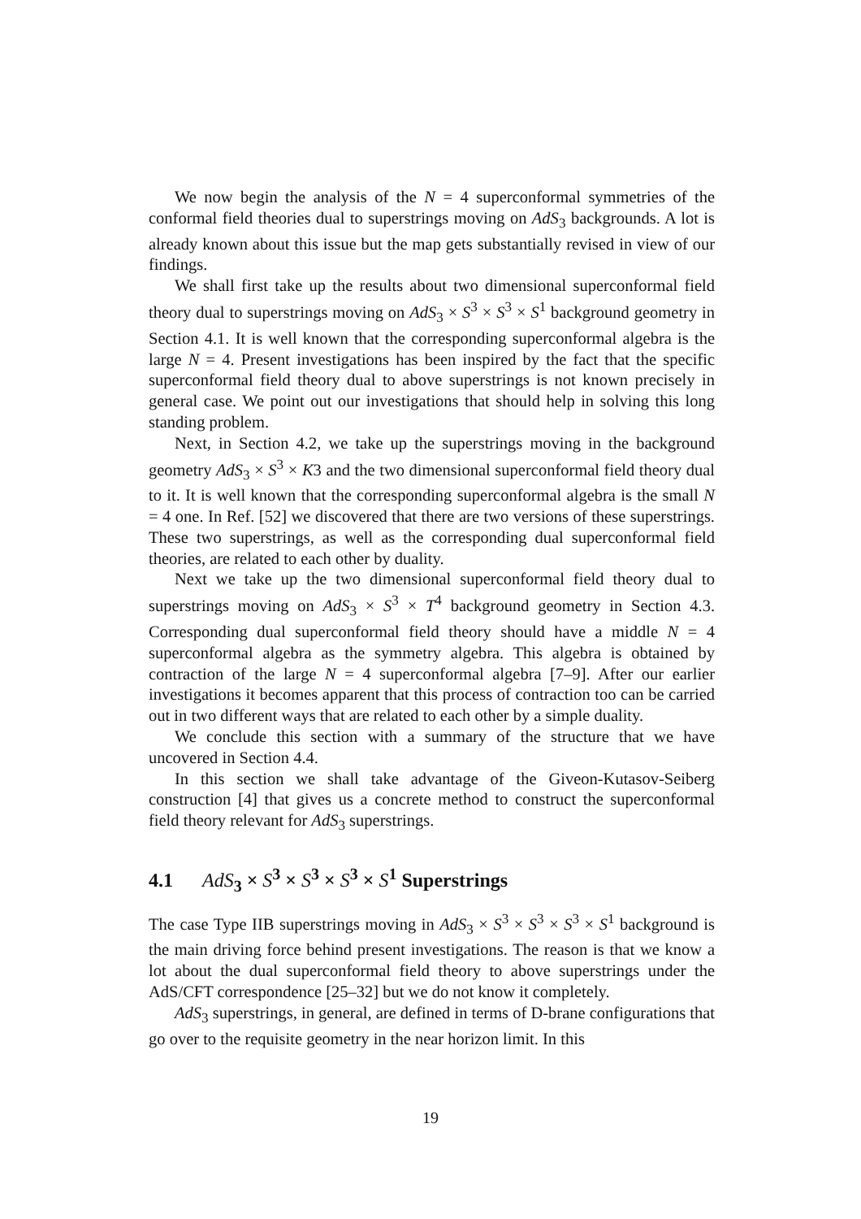We now begin the analysis of the N = 4 superconformal symmetries of the conformal field theories dual to superstrings moving on AdS<sub>3</sub> backgrounds. A lot is already known about this issue but the map gets substantially revised in view of our findings.
We shall first take up the results about two dimensional superconformal field theory dual to superstrings moving on AdS<sub>3</sub> × S<sup>3</sup> × S<sup>3</sup> × S<sup>1</sup> background geometry in Section 4.1. It is well known that the corresponding superconformal algebra is the large N = 4. Present investigations has been inspired by the fact that the specific superconformal field theory dual to above superstrings is not known precisely in general case. We point out our investigations that should help in solving this long standing problem.
Next, in Section 4.2, we take up the superstrings moving in the background geometry AdS<sub>3</sub> × S<sup>3</sup> × K3 and the two dimensional superconformal field theory dual to it. It is well known that the corresponding superconformal algebra is the small N = 4 one. In Ref. [52] we discovered that there are two versions of these superstrings. These two superstrings, as well as the corresponding dual superconformal field theories, are related to each other by duality.
Next we take up the two dimensional superconformal field theory dual to superstrings moving on AdS<sub>3</sub> × S<sup>3</sup> × T<sup>4</sup> background geometry in Section 4.3. Corresponding dual superconformal field theory should have a middle N = 4 superconformal algebra as the symmetry algebra. This algebra is obtained by contraction of the large N = 4 superconformal algebra [7–9]. After our earlier investigations it becomes apparent that this process of contraction too can be carried out in two different ways that are related to each other by a simple duality.
We conclude this section with a summary of the structure that we have uncovered in Section 4.4.
In this section we shall take advantage of the Giveon-Kutasov-Seiberg construction [4] that gives us a concrete method to construct the superconformal field theory relevant for AdS<sub>3</sub> superstrings.
4.1 AdS<sub>3</sub> × S<sup>3</sup> × S<sup>3</sup> × S<sup>3</sup> × S<sup>1</sup> Superstrings
The case Type IIB superstrings moving in AdS<sub>3</sub> × S<sup>3</sup> × S<sup>3</sup> × S<sup>3</sup> × S<sup>1</sup> background is the main driving force behind present investigations. The reason is that we know a lot about the dual superconformal field theory to above superstrings under the AdS/CFT correspondence [25–32] but we do not know it completely.
AdS<sub>3</sub> superstrings, in general, are defined in terms of D-brane configurations that go over to the requisite geometry in the near horizon limit. In this
19